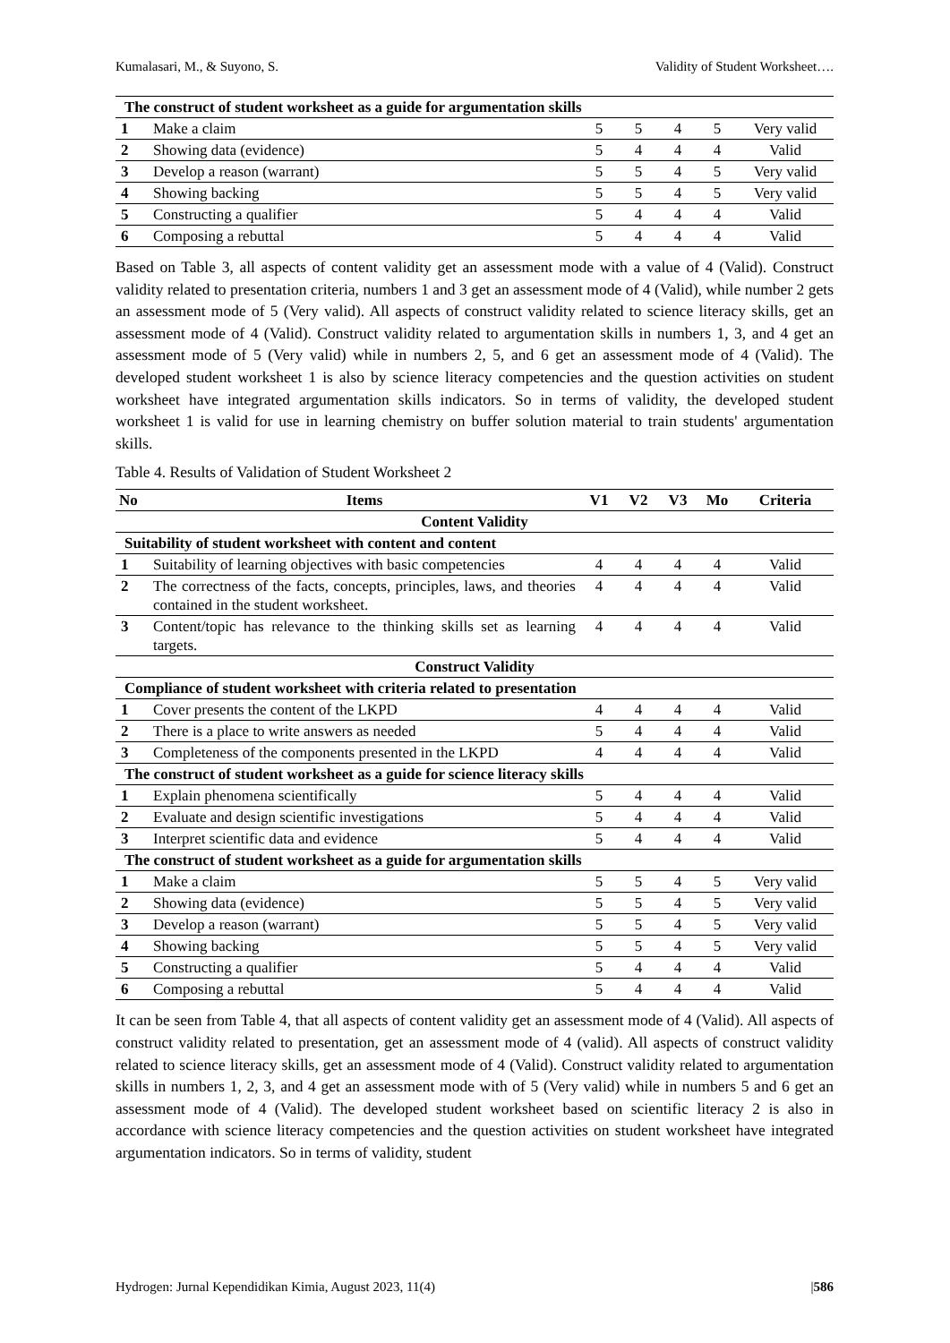Kumalasari, M., & Suyono, S. Validity of Student Worksheet….
| The construct of student worksheet as a guide for argumentation skills | | | | | | |
| 1 | Make a claim | 5 | 5 | 4 | 5 | Very valid |
| 2 | Showing data (evidence) | 5 | 4 | 4 | 4 | Valid |
| 3 | Develop a reason (warrant) | 5 | 5 | 4 | 5 | Very valid |
| 4 | Showing backing | 5 | 5 | 4 | 5 | Very valid |
| 5 | Constructing a qualifier | 5 | 4 | 4 | 4 | Valid |
| 6 | Composing a rebuttal | 5 | 4 | 4 | 4 | Valid |
Based on Table 3, all aspects of content validity get an assessment mode with a value of 4 (Valid). Construct validity related to presentation criteria, numbers 1 and 3 get an assessment mode of 4 (Valid), while number 2 gets an assessment mode of 5 (Very valid). All aspects of construct validity related to science literacy skills, get an assessment mode of 4 (Valid). Construct validity related to argumentation skills in numbers 1, 3, and 4 get an assessment mode of 5 (Very valid) while in numbers 2, 5, and 6 get an assessment mode of 4 (Valid). The developed student worksheet 1 is also by science literacy competencies and the question activities on student worksheet have integrated argumentation skills indicators. So in terms of validity, the developed student worksheet 1 is valid for use in learning chemistry on buffer solution material to train students' argumentation skills.
Table 4. Results of Validation of Student Worksheet 2
| No | Items | V1 | V2 | V3 | Mo | Criteria |
| --- | --- | --- | --- | --- | --- | --- |
| Content Validity | | | | | | |
| Suitability of student worksheet with content and content | | | | | | |
| 1 | Suitability of learning objectives with basic competencies | 4 | 4 | 4 | 4 | Valid |
| 2 | The correctness of the facts, concepts, principles, laws, and theories contained in the student worksheet. | 4 | 4 | 4 | 4 | Valid |
| 3 | Content/topic has relevance to the thinking skills set as learning targets. | 4 | 4 | 4 | 4 | Valid |
| Construct Validity | | | | | | |
| Compliance of student worksheet with criteria related to presentation | | | | | | |
| 1 | Cover presents the content of the LKPD | 4 | 4 | 4 | 4 | Valid |
| 2 | There is a place to write answers as needed | 5 | 4 | 4 | 4 | Valid |
| 3 | Completeness of the components presented in the LKPD | 4 | 4 | 4 | 4 | Valid |
| The construct of student worksheet as a guide for science literacy skills | | | | | | |
| 1 | Explain phenomena scientifically | 5 | 4 | 4 | 4 | Valid |
| 2 | Evaluate and design scientific investigations | 5 | 4 | 4 | 4 | Valid |
| 3 | Interpret scientific data and evidence | 5 | 4 | 4 | 4 | Valid |
| The construct of student worksheet as a guide for argumentation skills | | | | | | |
| 1 | Make a claim | 5 | 5 | 4 | 5 | Very valid |
| 2 | Showing data (evidence) | 5 | 5 | 4 | 5 | Very valid |
| 3 | Develop a reason (warrant) | 5 | 5 | 4 | 5 | Very valid |
| 4 | Showing backing | 5 | 5 | 4 | 5 | Very valid |
| 5 | Constructing a qualifier | 5 | 4 | 4 | 4 | Valid |
| 6 | Composing a rebuttal | 5 | 4 | 4 | 4 | Valid |
It can be seen from Table 4, that all aspects of content validity get an assessment mode of 4 (Valid). All aspects of construct validity related to presentation, get an assessment mode of 4 (valid). All aspects of construct validity related to science literacy skills, get an assessment mode of 4 (Valid). Construct validity related to argumentation skills in numbers 1, 2, 3, and 4 get an assessment mode with of 5 (Very valid) while in numbers 5 and 6 get an assessment mode of 4 (Valid). The developed student worksheet based on scientific literacy 2 is also in accordance with science literacy competencies and the question activities on student worksheet have integrated argumentation indicators. So in terms of validity, student
Hydrogen: Jurnal Kependidikan Kimia, August 2023, 11(4) |586